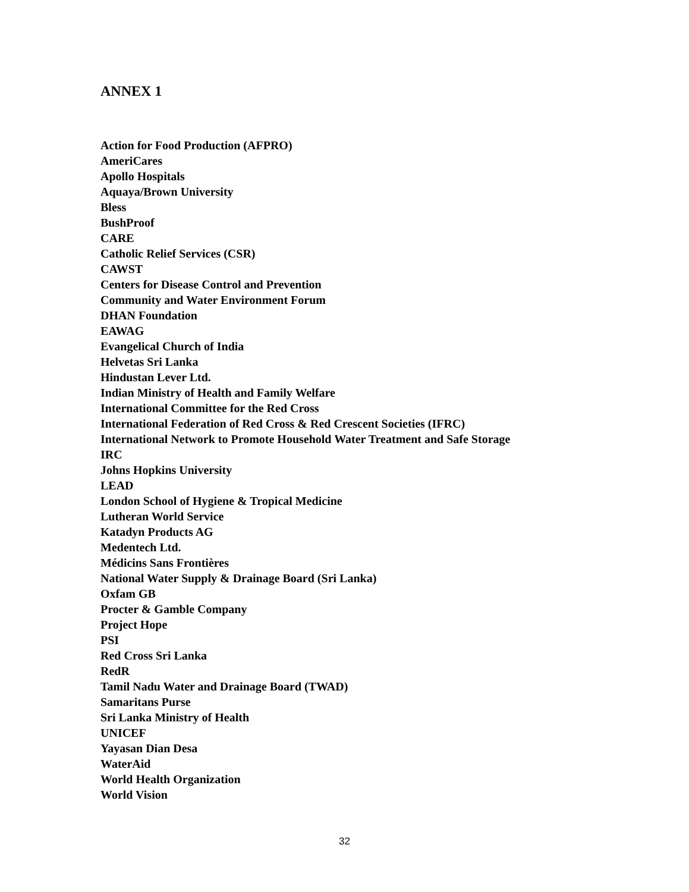ANNEX 1
Action for Food Production (AFPRO)
AmeriCares
Apollo Hospitals
Aquaya/Brown University
Bless
BushProof
CARE
Catholic Relief Services (CSR)
CAWST
Centers for Disease Control and Prevention
Community and Water Environment Forum
DHAN Foundation
EAWAG
Evangelical Church of India
Helvetas Sri Lanka
Hindustan Lever Ltd.
Indian Ministry of Health and Family Welfare
International Committee for the Red Cross
International Federation of Red Cross & Red Crescent Societies (IFRC)
International Network to Promote Household Water Treatment and Safe Storage
IRC
Johns Hopkins University
LEAD
London School of Hygiene & Tropical Medicine
Lutheran World Service
Katadyn Products AG
Medentech Ltd.
Médicins Sans Frontières
National Water Supply & Drainage Board (Sri Lanka)
Oxfam GB
Procter & Gamble Company
Project Hope
PSI
Red Cross Sri Lanka
RedR
Tamil Nadu Water and Drainage Board (TWAD)
Samaritans Purse
Sri Lanka Ministry of Health
UNICEF
Yayasan Dian Desa
WaterAid
World Health Organization
World Vision
32